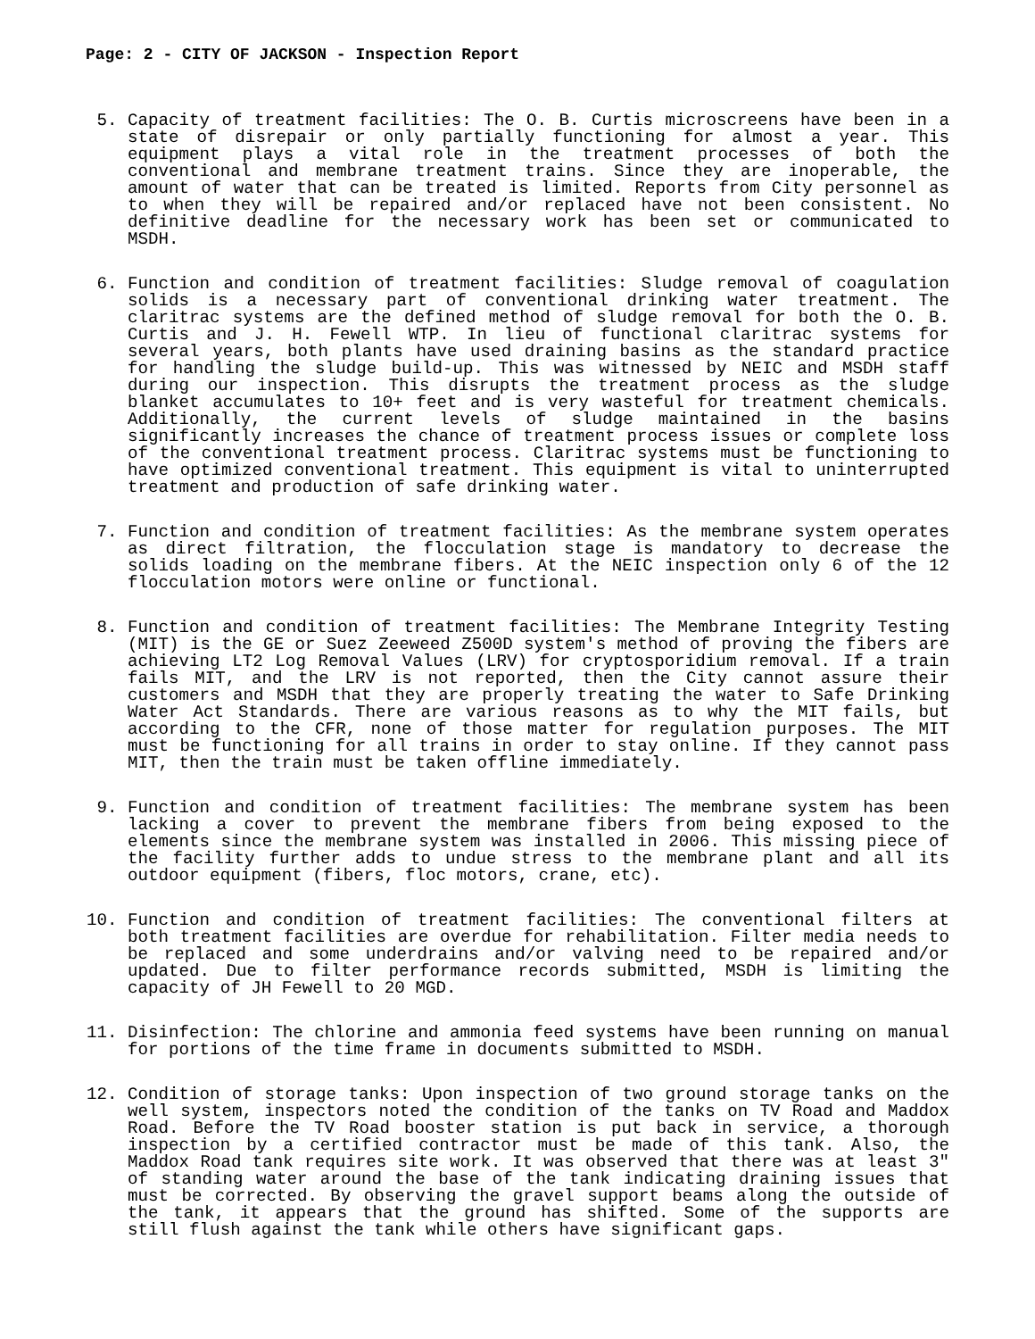Page: 2 - CITY OF JACKSON - Inspection Report
5. Capacity of treatment facilities: The O. B. Curtis microscreens have been in a state of disrepair or only partially functioning for almost a year. This equipment plays a vital role in the treatment processes of both the conventional and membrane treatment trains. Since they are inoperable, the amount of water that can be treated is limited. Reports from City personnel as to when they will be repaired and/or replaced have not been consistent. No definitive deadline for the necessary work has been set or communicated to MSDH.
6. Function and condition of treatment facilities: Sludge removal of coagulation solids is a necessary part of conventional drinking water treatment. The claritrac systems are the defined method of sludge removal for both the O. B. Curtis and J. H. Fewell WTP. In lieu of functional claritrac systems for several years, both plants have used draining basins as the standard practice for handling the sludge build-up. This was witnessed by NEIC and MSDH staff during our inspection. This disrupts the treatment process as the sludge blanket accumulates to 10+ feet and is very wasteful for treatment chemicals. Additionally, the current levels of sludge maintained in the basins significantly increases the chance of treatment process issues or complete loss of the conventional treatment process. Claritrac systems must be functioning to have optimized conventional treatment. This equipment is vital to uninterrupted treatment and production of safe drinking water.
7. Function and condition of treatment facilities: As the membrane system operates as direct filtration, the flocculation stage is mandatory to decrease the solids loading on the membrane fibers. At the NEIC inspection only 6 of the 12 flocculation motors were online or functional.
8. Function and condition of treatment facilities: The Membrane Integrity Testing (MIT) is the GE or Suez Zeeweed Z500D system's method of proving the fibers are achieving LT2 Log Removal Values (LRV) for cryptosporidium removal. If a train fails MIT, and the LRV is not reported, then the City cannot assure their customers and MSDH that they are properly treating the water to Safe Drinking Water Act Standards. There are various reasons as to why the MIT fails, but according to the CFR, none of those matter for regulation purposes. The MIT must be functioning for all trains in order to stay online. If they cannot pass MIT, then the train must be taken offline immediately.
9. Function and condition of treatment facilities: The membrane system has been lacking a cover to prevent the membrane fibers from being exposed to the elements since the membrane system was installed in 2006. This missing piece of the facility further adds to undue stress to the membrane plant and all its outdoor equipment (fibers, floc motors, crane, etc).
10. Function and condition of treatment facilities: The conventional filters at both treatment facilities are overdue for rehabilitation. Filter media needs to be replaced and some underdrains and/or valving need to be repaired and/or updated. Due to filter performance records submitted, MSDH is limiting the capacity of JH Fewell to 20 MGD.
11. Disinfection: The chlorine and ammonia feed systems have been running on manual for portions of the time frame in documents submitted to MSDH.
12. Condition of storage tanks: Upon inspection of two ground storage tanks on the well system, inspectors noted the condition of the tanks on TV Road and Maddox Road. Before the TV Road booster station is put back in service, a thorough inspection by a certified contractor must be made of this tank. Also, the Maddox Road tank requires site work. It was observed that there was at least 3" of standing water around the base of the tank indicating draining issues that must be corrected. By observing the gravel support beams along the outside of the tank, it appears that the ground has shifted. Some of the supports are still flush against the tank while others have significant gaps.